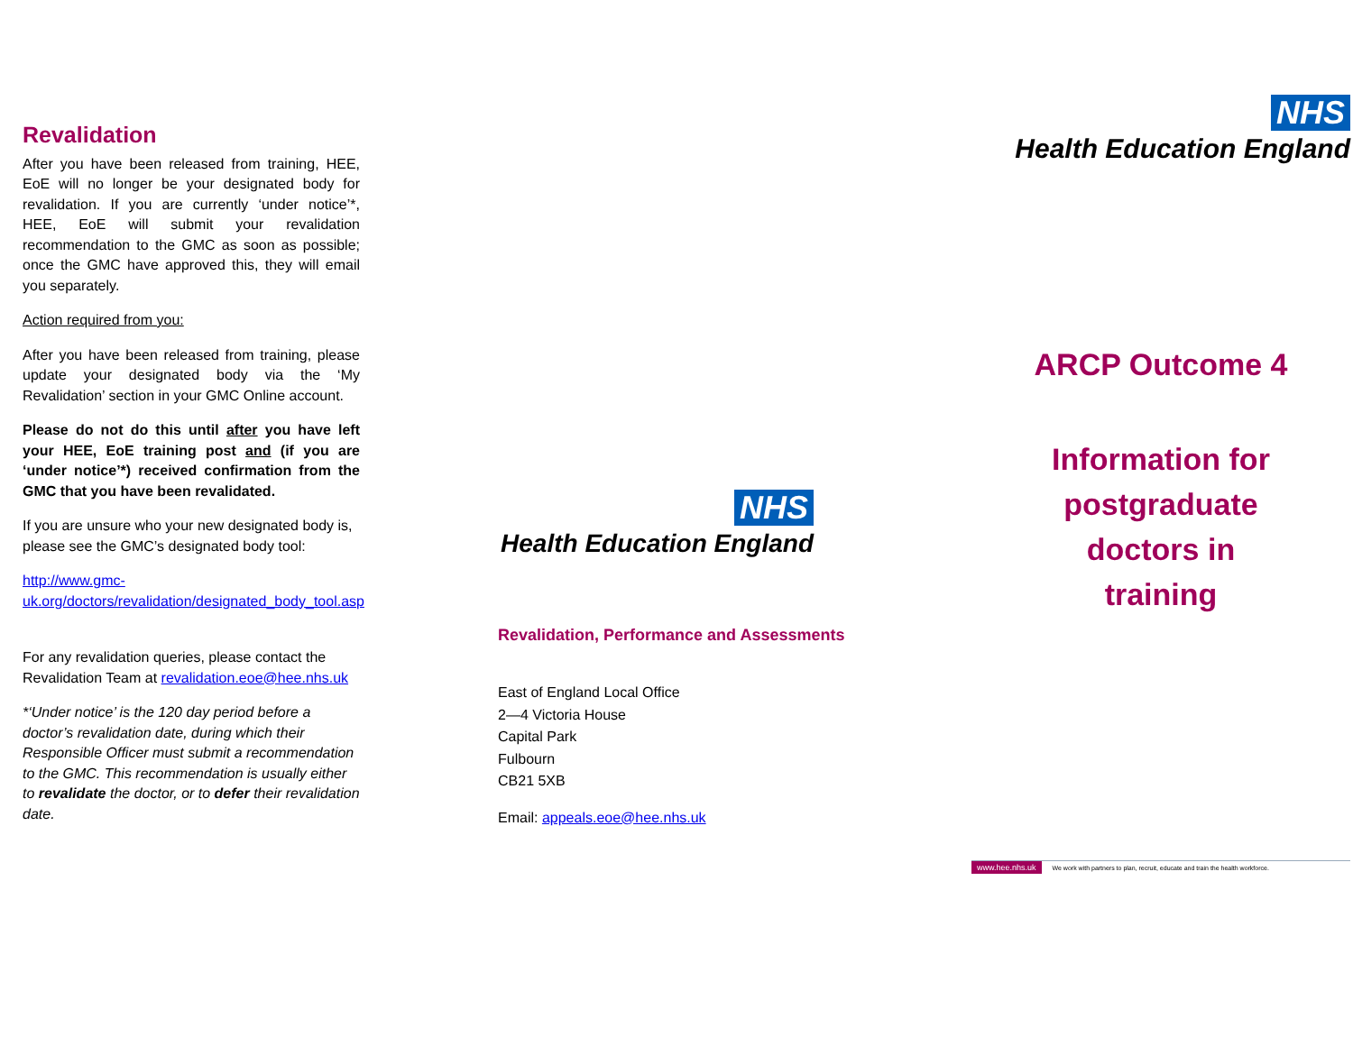Revalidation
After you have been released from training, HEE, EoE will no longer be your designated body for revalidation. If you are currently ‘under notice’*, HEE, EoE will submit your revalidation recommendation to the GMC as soon as possible; once the GMC have approved this, they will email you separately.
Action required from you:
After you have been released from training, please update your designated body via the ‘My Revalidation’ section in your GMC Online account.
Please do not do this until after you have left your HEE, EoE training post and (if you are ‘under notice’*) received confirmation from the GMC that you have been revalidated.
If you are unsure who your new designated body is, please see the GMC’s designated body tool:
http://www.gmc-uk.org/doctors/revalidation/designated_body_tool.asp
For any revalidation queries, please contact the Revalidation Team at revalidation.eoe@hee.nhs.uk
*‘Under notice’ is the 120 day period before a doctor’s revalidation date, during which their Responsible Officer must submit a recommendation to the GMC. This recommendation is usually either to revalidate the doctor, or to defer their revalidation date.
NHS
Health Education England
Revalidation, Performance and Assessments
East of England Local Office
2—4 Victoria House
Capital Park
Fulbourn
CB21 5XB
Email: appeals.eoe@hee.nhs.uk
NHS
Health Education England
ARCP Outcome 4
Information for
postgraduate
doctors in
training
www.hee.nhs.uk We work with partners to plan, recruit, educate and train the health workforce.